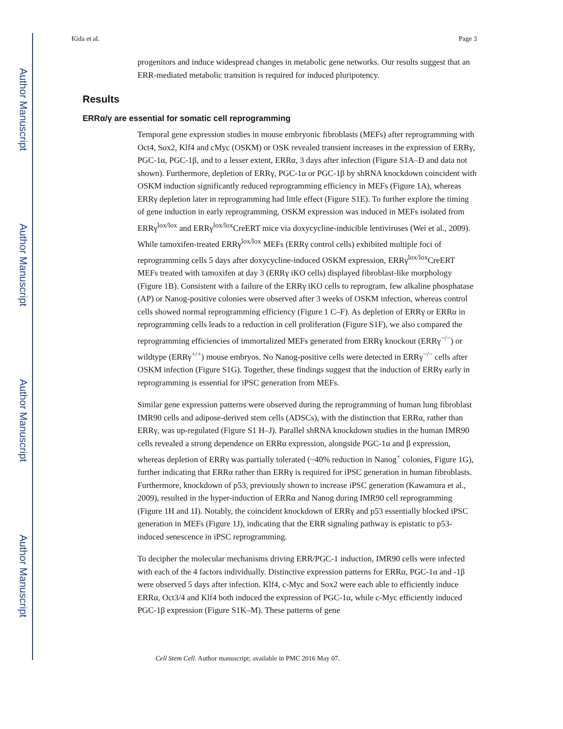Author Manuscript
Author Manuscript
Author Manuscript
Author Manuscript
Kida et al. Page 3
progenitors and induce widespread changes in metabolic gene networks. Our results suggest that an ERR-mediated metabolic transition is required for induced pluripotency.
Results
ERRα/γ are essential for somatic cell reprogramming
Temporal gene expression studies in mouse embryonic fibroblasts (MEFs) after reprogramming with Oct4, Sox2, Klf4 and cMyc (OSKM) or OSK revealed transient increases in the expression of ERRγ, PGC-1α, PGC-1β, and to a lesser extent, ERRα, 3 days after infection (Figure S1A–D and data not shown). Furthermore, depletion of ERRγ, PGC-1α or PGC-1β by shRNA knockdown coincident with OSKM induction significantly reduced reprogramming efficiency in MEFs (Figure 1A), whereas ERRγ depletion later in reprogramming had little effect (Figure S1E). To further explore the timing of gene induction in early reprogramming, OSKM expression was induced in MEFs isolated from ERRγ<sup>lox/lox</sup> and ERRγ<sup>lox/lox</sup>CreERT mice via doxycycline-inducible lentiviruses (Wei et al., 2009). While tamoxifen-treated ERRγ<sup>lox/lox</sup> MEFs (ERRγ control cells) exhibited multiple foci of reprogramming cells 5 days after doxycycline-induced OSKM expression, ERRγ<sup>lox/lox</sup>CreERT MEFs treated with tamoxifen at day 3 (ERRγ iKO cells) displayed fibroblast-like morphology (Figure 1B). Consistent with a failure of the ERRγ iKO cells to reprogram, few alkaline phosphatase (AP) or Nanog-positive colonies were observed after 3 weeks of OSKM infection, whereas control cells showed normal reprogramming efficiency (Figure 1 C–F). As depletion of ERRγ or ERRα in reprogramming cells leads to a reduction in cell proliferation (Figure S1F), we also compared the reprogramming efficiencies of immortalized MEFs generated from ERRγ knockout (ERRγ<sup>−/−</sup>) or wildtype (ERRγ<sup>+/+</sup>) mouse embryos. No Nanog-positive cells were detected in ERRγ<sup>−/−</sup> cells after OSKM infection (Figure S1G). Together, these findings suggest that the induction of ERRγ early in reprogramming is essential for iPSC generation from MEFs.
Similar gene expression patterns were observed during the reprogramming of human lung fibroblast IMR90 cells and adipose-derived stem cells (ADSCs), with the distinction that ERRα, rather than ERRγ, was up-regulated (Figure S1 H–J). Parallel shRNA knockdown studies in the human IMR90 cells revealed a strong dependence on ERRα expression, alongside PGC-1α and β expression, whereas depletion of ERRγ was partially tolerated (~40% reduction in Nanog<sup>+</sup> colonies, Figure 1G), further indicating that ERRα rather than ERRγ is required for iPSC generation in human fibroblasts. Furthermore, knockdown of p53, previously shown to increase iPSC generation (Kawamura et al., 2009), resulted in the hyper-induction of ERRα and Nanog during IMR90 cell reprogramming (Figure 1H and 1I). Notably, the coincident knockdown of ERRγ and p53 essentially blocked iPSC generation in MEFs (Figure 1J), indicating that the ERR signaling pathway is epistatic to p53-induced senescence in iPSC reprogramming.
To decipher the molecular mechanisms driving ERR/PGC-1 induction, IMR90 cells were infected with each of the 4 factors individually. Distinctive expression patterns for ERRα, PGC-1α and -1β were observed 5 days after infection. Klf4, c-Myc and Sox2 were each able to efficiently induce ERRα, Oct3/4 and Klf4 both induced the expression of PGC-1α, while c-Myc efficiently induced PGC-1β expression (Figure S1K–M). These patterns of gene
Cell Stem Cell. Author manuscript; available in PMC 2016 May 07.